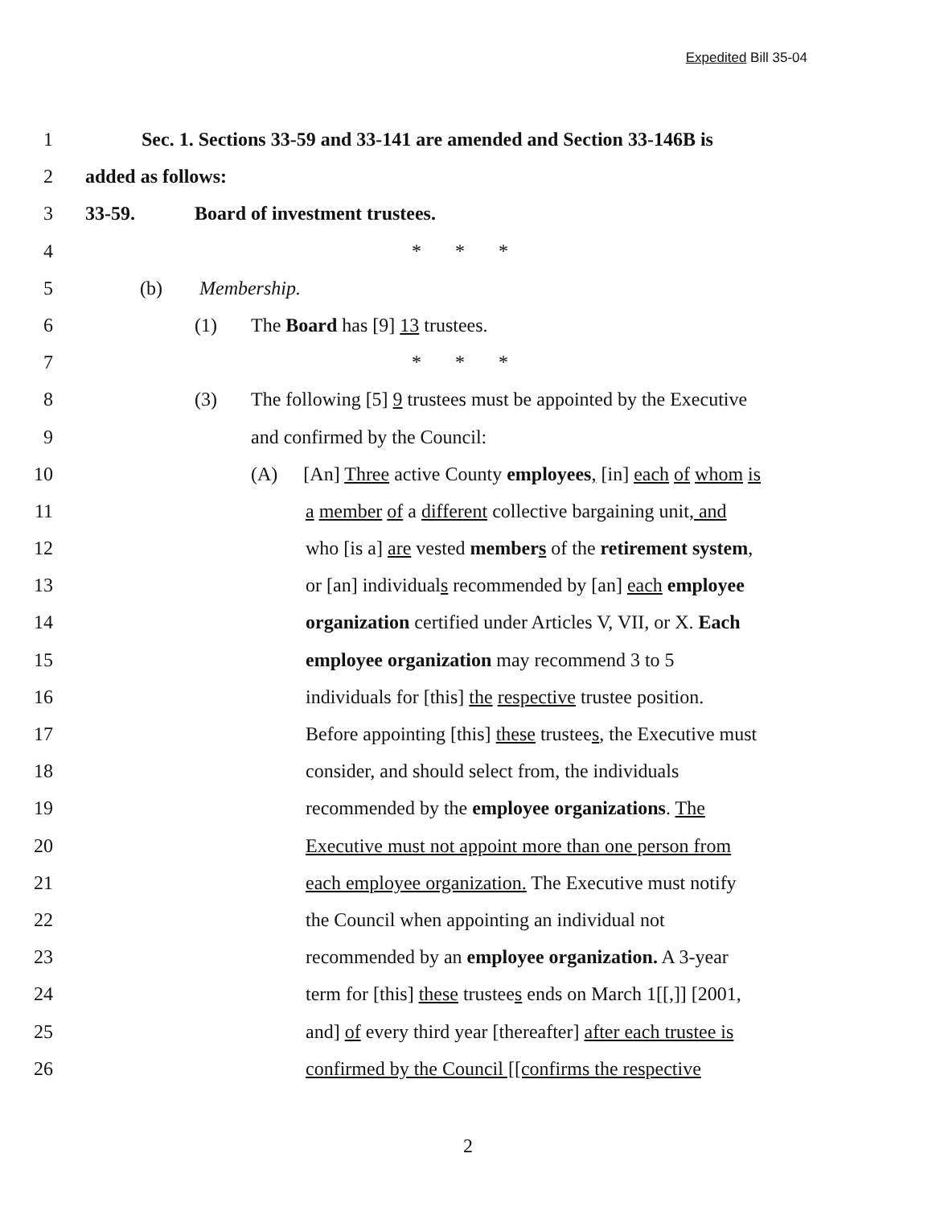Expedited Bill 35-04
1 Sec. 1. Sections 33-59 and 33-141 are amended and Section 33-146B is
2 added as follows:
3 33-59. Board of investment trustees.
4 * * *
5 (b) Membership.
6 (1) The Board has [9] 13 trustees.
7 * * *
8 (3) The following [5] 9 trustees must be appointed by the Executive
9 and confirmed by the Council:
10 (A) [An] Three active County employees, [in] each of whom is
11 a member of a different collective bargaining unit, and
12 who [is a] are vested members of the retirement system,
13 or [an] individuals recommended by [an] each employee
14 organization certified under Articles V, VII, or X. Each
15 employee organization may recommend 3 to 5
16 individuals for [this] the respective trustee position.
17 Before appointing [this] these trustees, the Executive must
18 consider, and should select from, the individuals
19 recommended by the employee organizations. The
20 Executive must not appoint more than one person from
21 each employee organization. The Executive must notify
22 the Council when appointing an individual not
23 recommended by an employee organization. A 3-year
24 term for [this] these trustees ends on March 1[[,]] [2001,
25 and] of every third year [thereafter] after each trustee is
26 confirmed by the Council [[confirms the respective
2